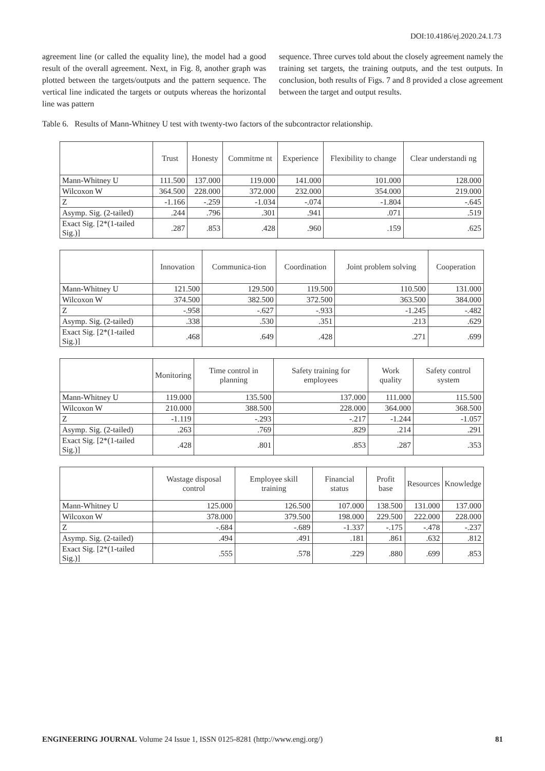DOI:10.4186/ej.2020.24.1.73
agreement line (or called the equality line), the model had a good result of the overall agreement. Next, in Fig. 8, another graph was plotted between the targets/outputs and the pattern sequence. The vertical line indicated the targets or outputs whereas the horizontal line was pattern
sequence. Three curves told about the closely agreement namely the training set targets, the training outputs, and the test outputs. In conclusion, both results of Figs. 7 and 8 provided a close agreement between the target and output results.
Table 6. Results of Mann-Whitney U test with twenty-two factors of the subcontractor relationship.
| | Trust | Honesty | Commitme nt | Experience | Flexibility to change | Clear understandi ng |
| --- | --- | --- | --- | --- | --- | --- |
| Mann-Whitney U | 111.500 | 137.000 | 119.000 | 141.000 | 101.000 | 128.000 |
| Wilcoxon W | 364.500 | 228.000 | 372.000 | 232.000 | 354.000 | 219.000 |
| Z | -1.166 | -.259 | -1.034 | -.074 | -1.804 | -.645 |
| Asymp. Sig. (2-tailed) | .244 | .796 | .301 | .941 | .071 | .519 |
| Exact Sig. [2*(1-tailed Sig.)] | .287 | .853 | .428 | .960 | .159 | .625 |
| | Innovation | Communica-tion | Coordination | Joint problem solving | Cooperation |
| --- | --- | --- | --- | --- | --- |
| Mann-Whitney U | 121.500 | 129.500 | 119.500 | 110.500 | 131.000 |
| Wilcoxon W | 374.500 | 382.500 | 372.500 | 363.500 | 384.000 |
| Z | -.958 | -.627 | -.933 | -1.245 | -.482 |
| Asymp. Sig. (2-tailed) | .338 | .530 | .351 | .213 | .629 |
| Exact Sig. [2*(1-tailed Sig.)] | .468 | .649 | .428 | .271 | .699 |
| | Monitoring | Time control in planning | Safety training for employees | Work quality | Safety control system |
| --- | --- | --- | --- | --- | --- |
| Mann-Whitney U | 119.000 | 135.500 | 137.000 | 111.000 | 115.500 |
| Wilcoxon W | 210.000 | 388.500 | 228.000 | 364.000 | 368.500 |
| Z | -1.119 | -.293 | -.217 | -1.244 | -1.057 |
| Asymp. Sig. (2-tailed) | .263 | .769 | .829 | .214 | .291 |
| Exact Sig. [2*(1-tailed Sig.)] | .428 | .801 | .853 | .287 | .353 |
| | Wastage disposal control | Employee skill training | Financial status | Profit base | Resources | Knowledge |
| --- | --- | --- | --- | --- | --- | --- |
| Mann-Whitney U | 125.000 | 126.500 | 107.000 | 138.500 | 131.000 | 137.000 |
| Wilcoxon W | 378.000 | 379.500 | 198.000 | 229.500 | 222.000 | 228.000 |
| Z | -.684 | -.689 | -1.337 | -.175 | -.478 | -.237 |
| Asymp. Sig. (2-tailed) | .494 | .491 | .181 | .861 | .632 | .812 |
| Exact Sig. [2*(1-tailed Sig.)] | .555 | .578 | .229 | .880 | .699 | .853 |
ENGINEERING JOURNAL Volume 24 Issue 1, ISSN 0125-8281 (http://www.engj.org/) 81